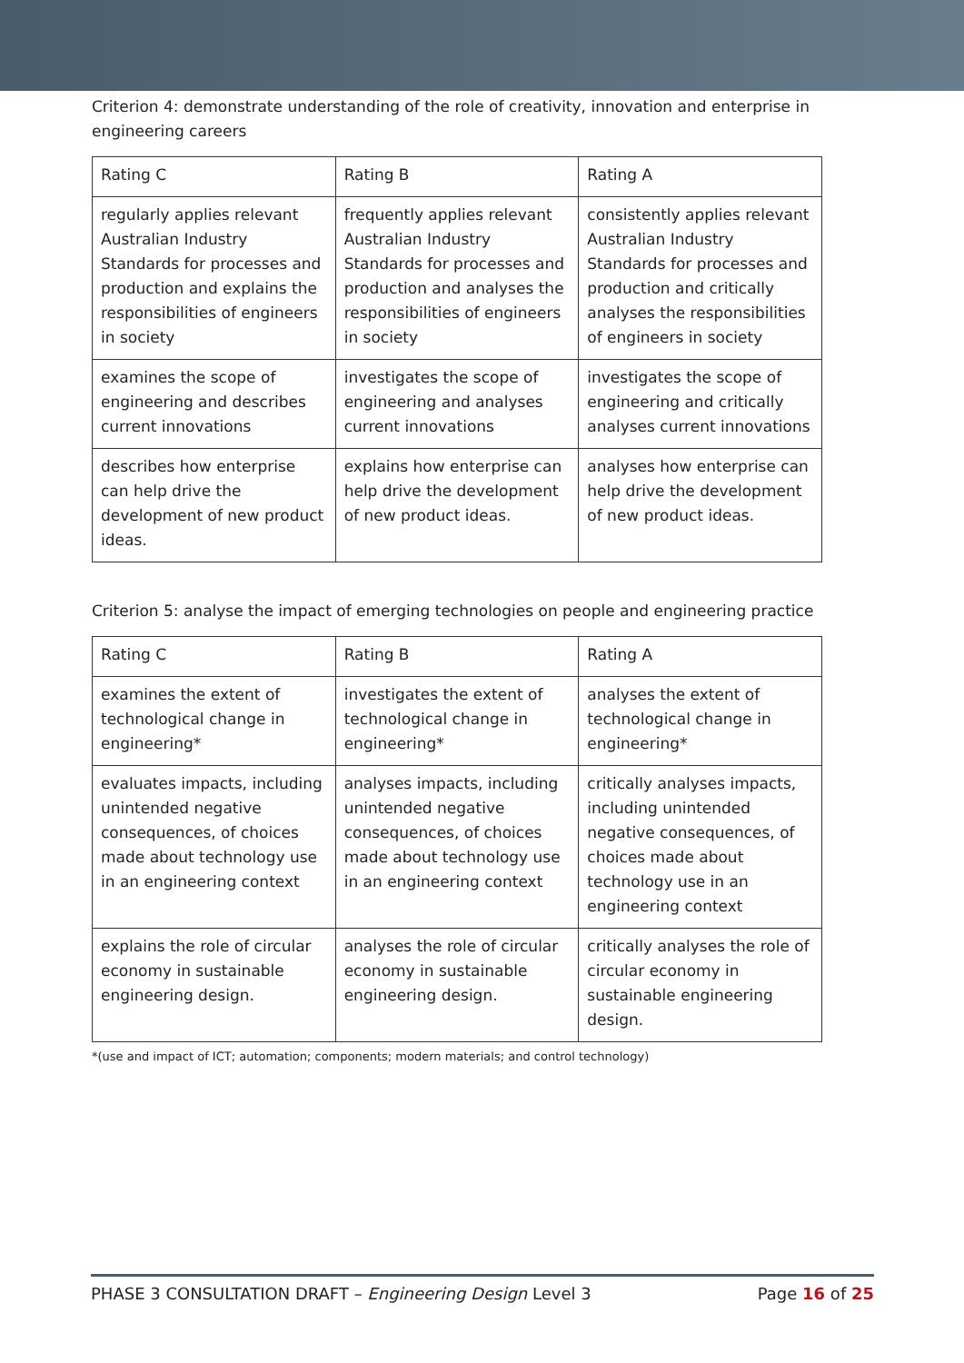Criterion 4: demonstrate understanding of the role of creativity, innovation and enterprise in engineering careers
| Rating C | Rating B | Rating A |
| --- | --- | --- |
| regularly applies relevant Australian Industry Standards for processes and production and explains the responsibilities of engineers in society | frequently applies relevant Australian Industry Standards for processes and production and analyses the responsibilities of engineers in society | consistently applies relevant Australian Industry Standards for processes and production and critically analyses the responsibilities of engineers in society |
| examines the scope of engineering and describes current innovations | investigates the scope of engineering and analyses current innovations | investigates the scope of engineering and critically analyses current innovations |
| describes how enterprise can help drive the development of new product ideas. | explains how enterprise can help drive the development of new product ideas. | analyses how enterprise can help drive the development of new product ideas. |
Criterion 5: analyse the impact of emerging technologies on people and engineering practice
| Rating C | Rating B | Rating A |
| --- | --- | --- |
| examines the extent of technological change in engineering* | investigates the extent of technological change in engineering* | analyses the extent of technological change in engineering* |
| evaluates impacts, including unintended negative consequences, of choices made about technology use in an engineering context | analyses impacts, including unintended negative consequences, of choices made about technology use in an engineering context | critically analyses impacts, including unintended negative consequences, of choices made about technology use in an engineering context |
| explains the role of circular economy in sustainable engineering design. | analyses the role of circular economy in sustainable engineering design. | critically analyses the role of circular economy in sustainable engineering design. |
*(use and impact of ICT; automation; components; modern materials; and control technology)
PHASE 3 CONSULTATION DRAFT – Engineering Design Level 3 Page 16 of 25